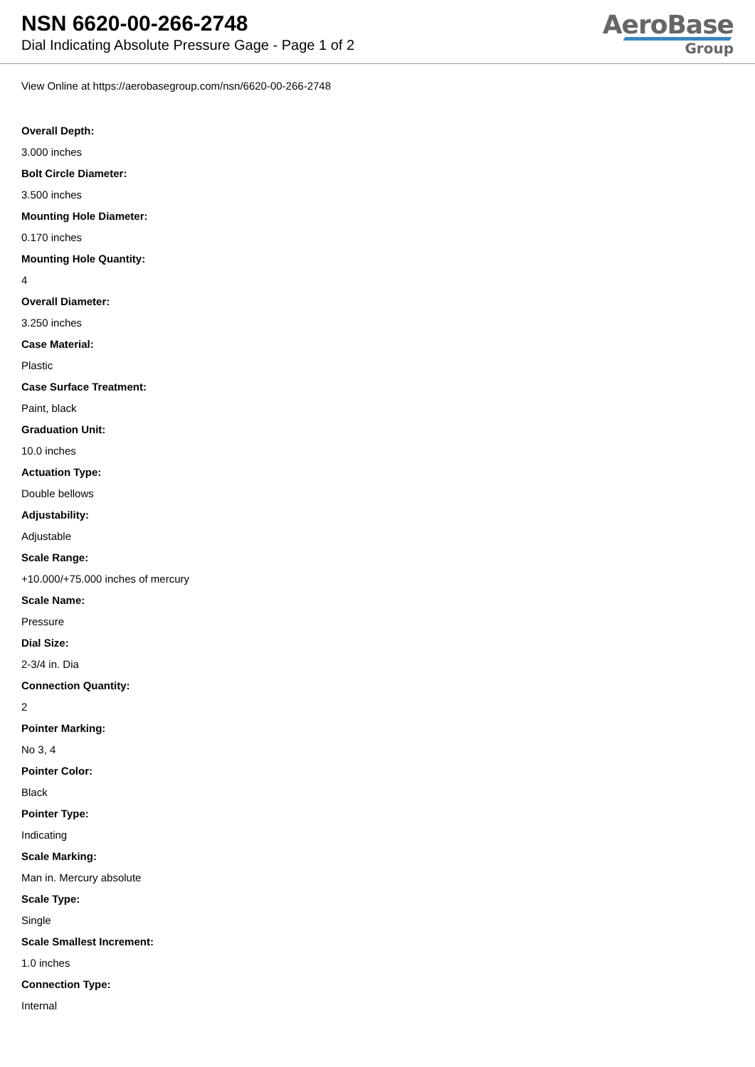NSN 6620-00-266-2748
Dial Indicating Absolute Pressure Gage - Page 1 of 2
AeroBase
Group
View Online at https://aerobasegroup.com/nsn/6620-00-266-2748
Overall Depth:
3.000 inches
Bolt Circle Diameter:
3.500 inches
Mounting Hole Diameter:
0.170 inches
Mounting Hole Quantity:
4
Overall Diameter:
3.250 inches
Case Material:
Plastic
Case Surface Treatment:
Paint, black
Graduation Unit:
10.0 inches
Actuation Type:
Double bellows
Adjustability:
Adjustable
Scale Range:
+10.000/+75.000 inches of mercury
Scale Name:
Pressure
Dial Size:
2-3/4 in. Dia
Connection Quantity:
2
Pointer Marking:
No 3, 4
Pointer Color:
Black
Pointer Type:
Indicating
Scale Marking:
Man in. Mercury absolute
Scale Type:
Single
Scale Smallest Increment:
1.0 inches
Connection Type:
Internal